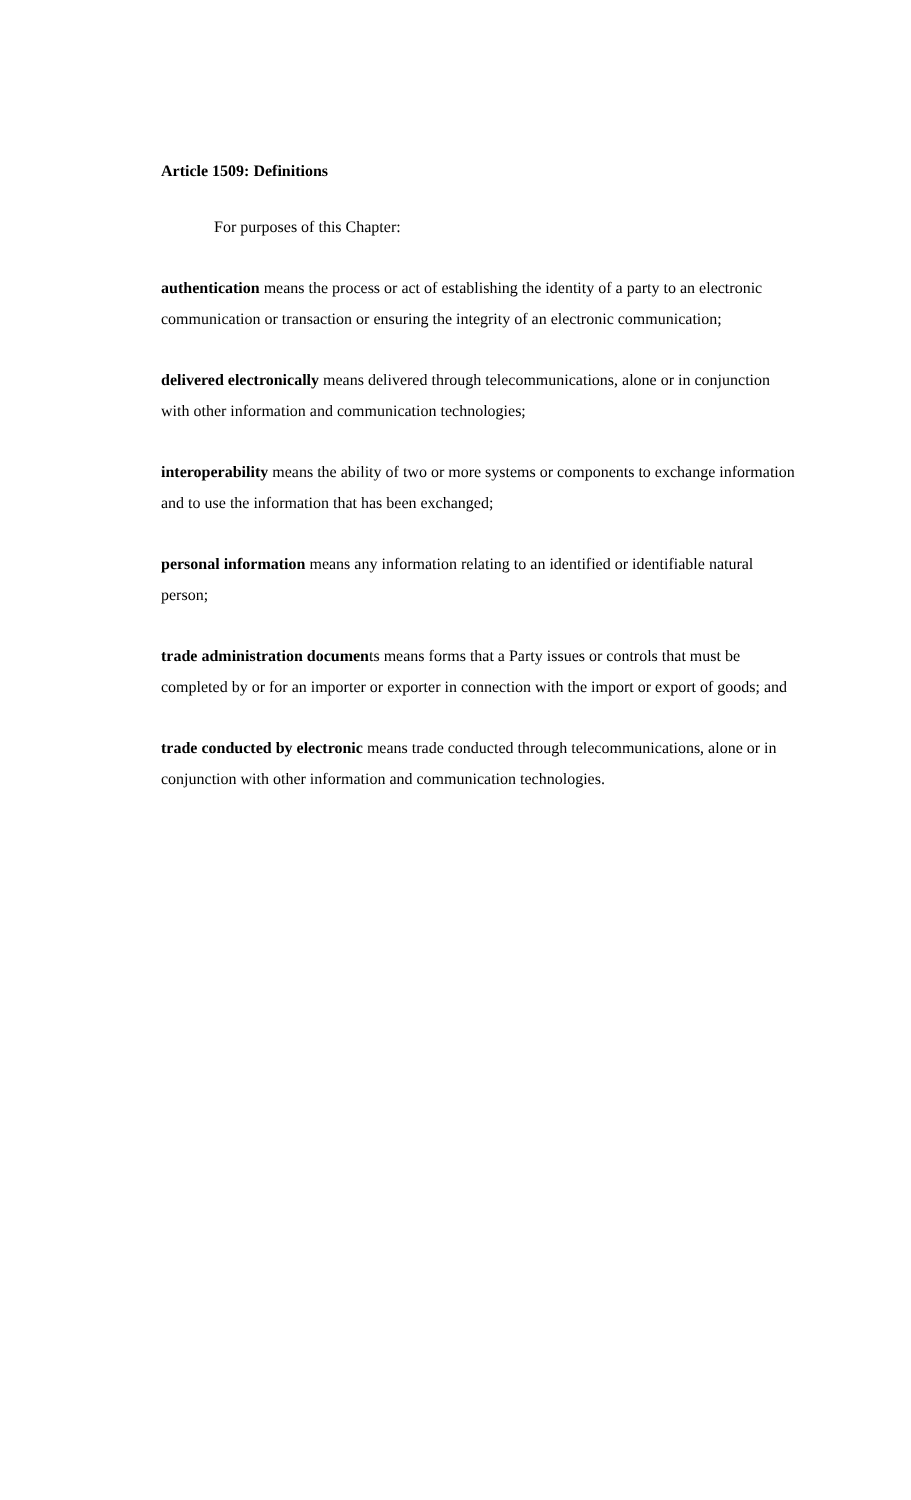Article 1509: Definitions
For purposes of this Chapter:
authentication means the process or act of establishing the identity of a party to an electronic communication or transaction or ensuring the integrity of an electronic communication;
delivered electronically means delivered through telecommunications, alone or in conjunction with other information and communication technologies;
interoperability means the ability of two or more systems or components to exchange information and to use the information that has been exchanged;
personal information means any information relating to an identified or identifiable natural person;
trade administration documents means forms that a Party issues or controls that must be completed by or for an importer or exporter in connection with the import or export of goods; and
trade conducted by electronic means trade conducted through telecommunications, alone or in conjunction with other information and communication technologies.